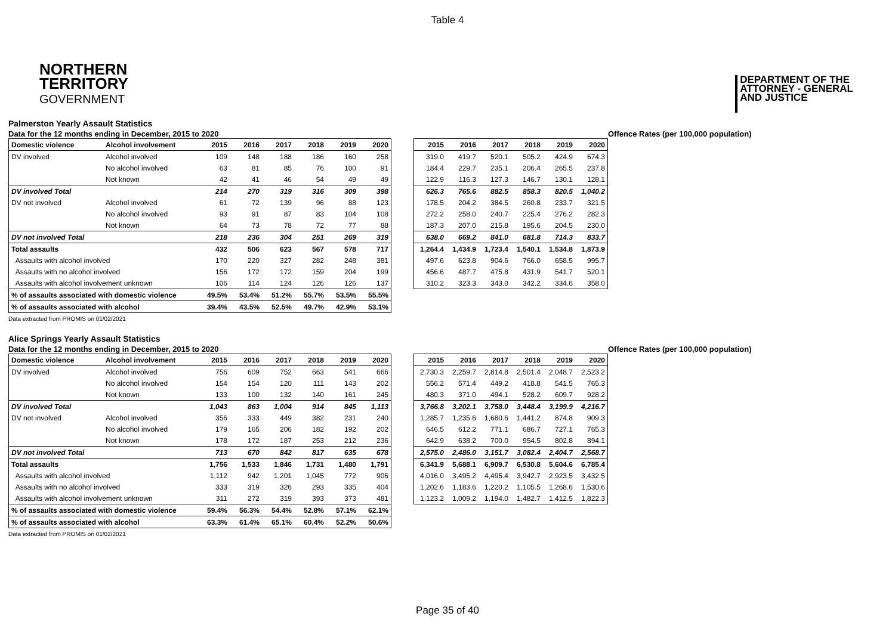Table 4
NORTHERN
TERRITORY
GOVERNMENT
DEPARTMENT OF THE
ATTORNEY - GENERAL
AND JUSTICE
Palmerston Yearly Assault Statistics
Data for the 12 months ending in December, 2015 to 2020 Offence Rates (per 100,000 population)
| Domestic violence | Alcohol involvement | 2015 | 2016 | 2017 | 2018 | 2019 | 2020 |
| --- | --- | --- | --- | --- | --- | --- | --- |
| DV involved | Alcohol involved | 109 | 148 | 188 | 186 | 160 | 258 |
| | No alcohol involved | 63 | 81 | 85 | 76 | 100 | 91 |
| | Not known | 42 | 41 | 46 | 54 | 49 | 49 |
| DV involved Total | | 214 | 270 | 319 | 316 | 309 | 398 |
| DV not involved | Alcohol involved | 61 | 72 | 139 | 96 | 88 | 123 |
| | No alcohol involved | 93 | 91 | 87 | 83 | 104 | 108 |
| | Not known | 64 | 73 | 78 | 72 | 77 | 88 |
| DV not involved Total | | 218 | 236 | 304 | 251 | 269 | 319 |
| Total assaults | | 432 | 506 | 623 | 567 | 578 | 717 |
| Assaults with alcohol involved | | 170 | 220 | 327 | 282 | 248 | 381 |
| Assaults with no alcohol involved | | 156 | 172 | 172 | 159 | 204 | 199 |
| Assaults with alcohol involvement unknown | | 106 | 114 | 124 | 126 | 126 | 137 |
| % of assaults associated with domestic violence | | 49.5% | 53.4% | 51.2% | 55.7% | 53.5% | 55.5% |
| % of assaults associated with alcohol | | 39.4% | 43.5% | 52.5% | 49.7% | 42.9% | 53.1% |
| 2015 | 2016 | 2017 | 2018 | 2019 | 2020 |
| --- | --- | --- | --- | --- | --- |
| 319.0 | 419.7 | 520.1 | 505.2 | 424.9 | 674.3 |
| 184.4 | 229.7 | 235.1 | 206.4 | 265.5 | 237.8 |
| 122.9 | 116.3 | 127.3 | 146.7 | 130.1 | 128.1 |
| 626.3 | 765.6 | 882.5 | 858.3 | 820.5 | 1,040.2 |
| 178.5 | 204.2 | 384.5 | 260.8 | 233.7 | 321.5 |
| 272.2 | 258.0 | 240.7 | 225.4 | 276.2 | 282.3 |
| 187.3 | 207.0 | 215.8 | 195.6 | 204.5 | 230.0 |
| 638.0 | 669.2 | 841.0 | 681.8 | 714.3 | 833.7 |
| 1,264.4 | 1,434.9 | 1,723.4 | 1,540.1 | 1,534.8 | 1,873.9 |
| 497.6 | 623.8 | 904.6 | 766.0 | 658.5 | 995.7 |
| 456.6 | 487.7 | 475.8 | 431.9 | 541.7 | 520.1 |
| 310.2 | 323.3 | 343.0 | 342.2 | 334.6 | 358.0 |
Data extracted from PROMIS on 01/02/2021
Alice Springs Yearly Assault Statistics
Data for the 12 months ending in December, 2015 to 2020 Offence Rates (per 100,000 population)
| Domestic violence | Alcohol involvement | 2015 | 2016 | 2017 | 2018 | 2019 | 2020 |
| --- | --- | --- | --- | --- | --- | --- | --- |
| DV involved | Alcohol involved | 756 | 609 | 752 | 663 | 541 | 666 |
| | No alcohol involved | 154 | 154 | 120 | 111 | 143 | 202 |
| | Not known | 133 | 100 | 132 | 140 | 161 | 245 |
| DV involved Total | | 1,043 | 863 | 1,004 | 914 | 845 | 1,113 |
| DV not involved | Alcohol involved | 356 | 333 | 449 | 382 | 231 | 240 |
| | No alcohol involved | 179 | 165 | 206 | 182 | 192 | 202 |
| | Not known | 178 | 172 | 187 | 253 | 212 | 236 |
| DV not involved Total | | 713 | 670 | 842 | 817 | 635 | 678 |
| Total assaults | | 1,756 | 1,533 | 1,846 | 1,731 | 1,480 | 1,791 |
| Assaults with alcohol involved | | 1,112 | 942 | 1,201 | 1,045 | 772 | 906 |
| Assaults with no alcohol involved | | 333 | 319 | 326 | 293 | 335 | 404 |
| Assaults with alcohol involvement unknown | | 311 | 272 | 319 | 393 | 373 | 481 |
| % of assaults associated with domestic violence | | 59.4% | 56.3% | 54.4% | 52.8% | 57.1% | 62.1% |
| % of assaults associated with alcohol | | 63.3% | 61.4% | 65.1% | 60.4% | 52.2% | 50.6% |
| 2015 | 2016 | 2017 | 2018 | 2019 | 2020 |
| --- | --- | --- | --- | --- | --- |
| 2,730.3 | 2,259.7 | 2,814.8 | 2,501.4 | 2,048.7 | 2,523.2 |
| 556.2 | 571.4 | 449.2 | 418.8 | 541.5 | 765.3 |
| 480.3 | 371.0 | 494.1 | 528.2 | 609.7 | 928.2 |
| 3,766.8 | 3,202.1 | 3,758.0 | 3,448.4 | 3,199.9 | 4,216.7 |
| 1,285.7 | 1,235.6 | 1,680.6 | 1,441.2 | 874.8 | 909.3 |
| 646.5 | 612.2 | 771.1 | 686.7 | 727.1 | 765.3 |
| 642.9 | 638.2 | 700.0 | 954.5 | 802.8 | 894.1 |
| 2,575.0 | 2,486.0 | 3,151.7 | 3,082.4 | 2,404.7 | 2,568.7 |
| 6,341.9 | 5,688.1 | 6,909.7 | 6,530.8 | 5,604.6 | 6,785.4 |
| 4,016.0 | 3,495.2 | 4,495.4 | 3,942.7 | 2,923.5 | 3,432.5 |
| 1,202.6 | 1,183.6 | 1,220.2 | 1,105.5 | 1,268.6 | 1,530.6 |
| 1,123.2 | 1,009.2 | 1,194.0 | 1,482.7 | 1,412.5 | 1,822.3 |
Data extracted from PROMIS on 01/02/2021
Page 35 of 40